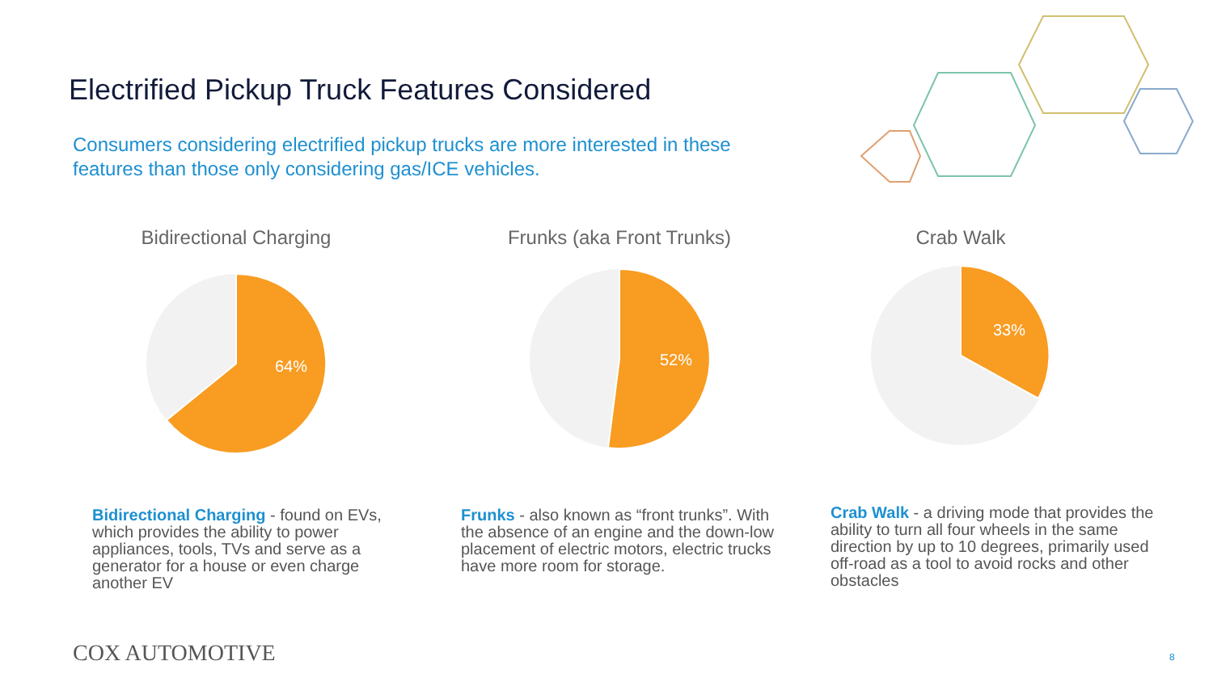Electrified Pickup Truck Features Considered
Consumers considering electrified pickup trucks are more interested in these features than those only considering gas/ICE vehicles.
Bidirectional Charging
64%
Frunks (aka Front Trunks)
52%
Crab Walk
33%
Bidirectional Charging - found on EVs, which provides the ability to power appliances, tools, TVs and serve as a generator for a house or even charge another EV
Frunks - also known as “front trunks”. With the absence of an engine and the down-low placement of electric motors, electric trucks have more room for storage.
Crab Walk - a driving mode that provides the ability to turn all four wheels in the same direction by up to 10 degrees, primarily used off-road as a tool to avoid rocks and other obstacles
COX AUTOMOTIVE 8